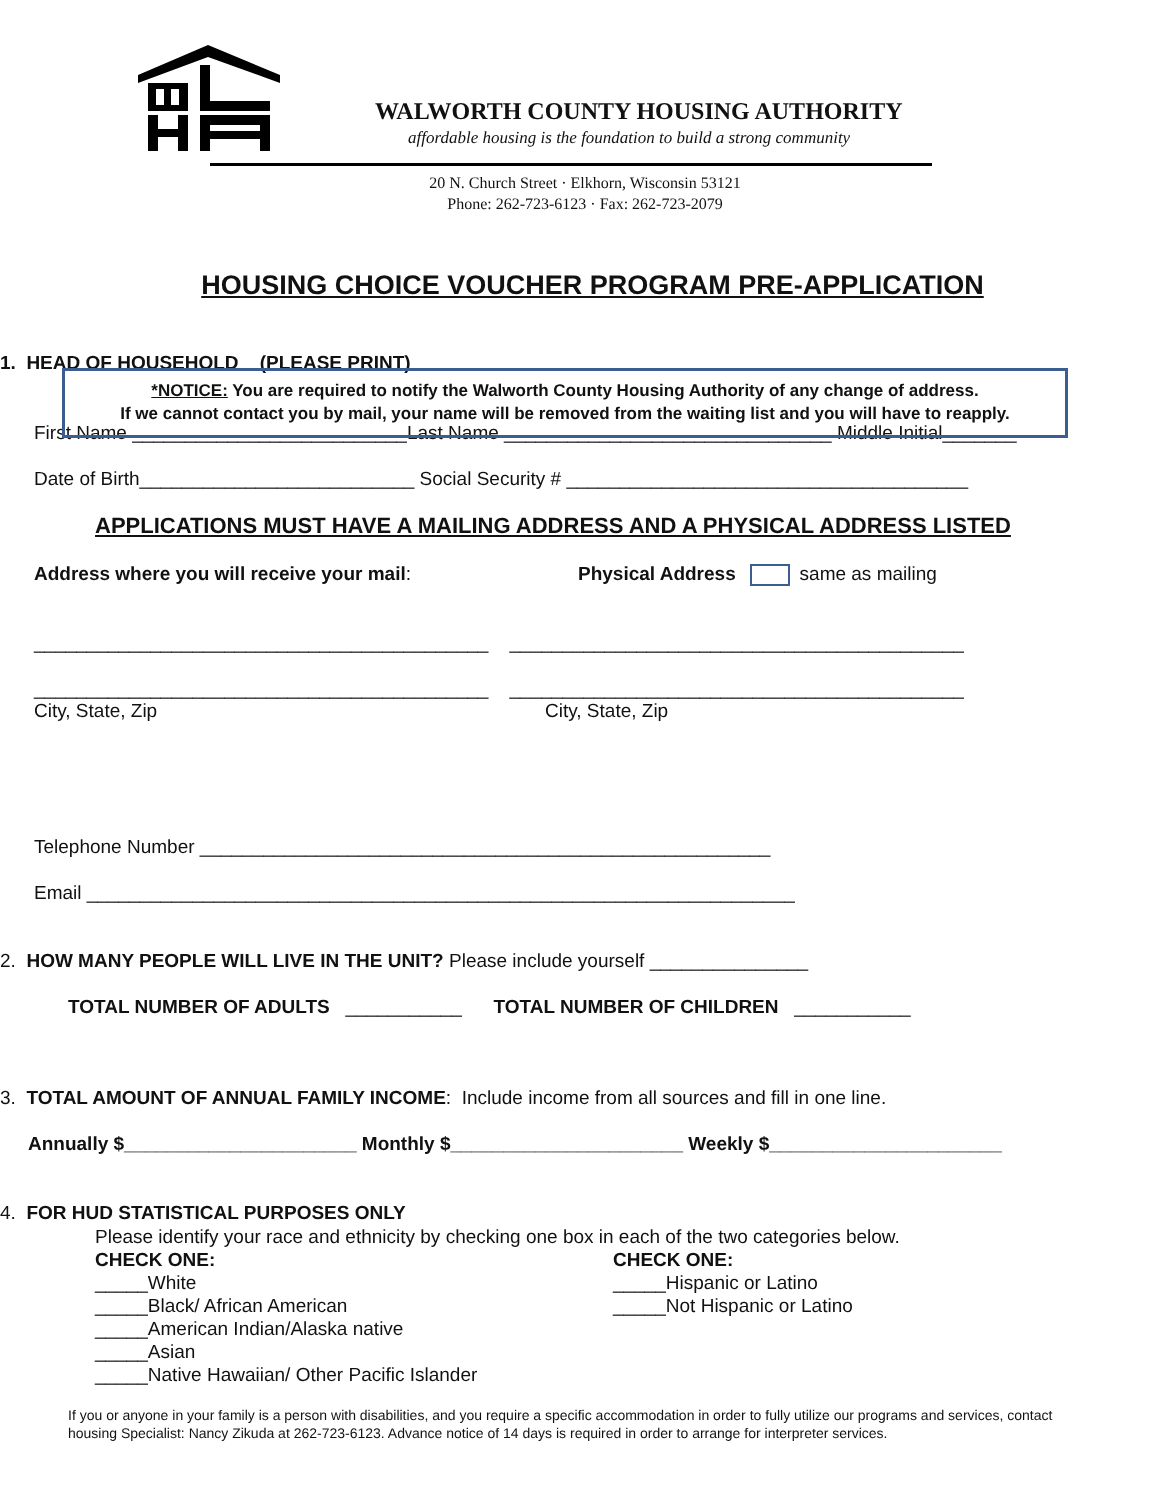WALWORTH COUNTY HOUSING AUTHORITY
affordable housing is the foundation to build a strong community
20 N. Church Street · Elkhorn, Wisconsin 53121
Phone: 262-723-6123 · Fax: 262-723-2079
HOUSING CHOICE VOUCHER PROGRAM PRE-APPLICATION
1. HEAD OF HOUSEHOLD (PLEASE PRINT)
First Name __________________________Last Name _______________________________ Middle Initial_______
Date of Birth__________________________ Social Security # ______________________________________
APPLICATIONS MUST HAVE A MAILING ADDRESS AND A PHYSICAL ADDRESS LISTED
Address where you will receive your mail:
Physical Address same as mailing
___________________________________________ ___________________________________________
___________________________________________ ___________________________________________
City, State, Zip
City, State, Zip
*NOTICE: You are required to notify the Walworth County Housing Authority of any change of address.
If we cannot contact you by mail, your name will be removed from the waiting list and you will have to reapply.
Telephone Number ______________________________________________________
Email ___________________________________________________________________
2. HOW MANY PEOPLE WILL LIVE IN THE UNIT? Please include yourself _______________
TOTAL NUMBER OF ADULTS ___________ TOTAL NUMBER OF CHILDREN ___________
3. TOTAL AMOUNT OF ANNUAL FAMILY INCOME: Include income from all sources and fill in one line.
Annually $______________________ Monthly $______________________ Weekly $______________________
4. FOR HUD STATISTICAL PURPOSES ONLY
Please identify your race and ethnicity by checking one box in each of the two categories below. CHECK ONE: _____White _____Black/ African American _____American Indian/Alaska native _____Asian _____Native Hawaiian/ Other Pacific Islander
CHECK ONE: _____Hispanic or Latino _____Not Hispanic or Latino
If you or anyone in your family is a person with disabilities, and you require a specific accommodation in order to fully utilize our programs and services, contact housing Specialist: Nancy Zikuda at 262-723-6123. Advance notice of 14 days is required in order to arrange for interpreter services.